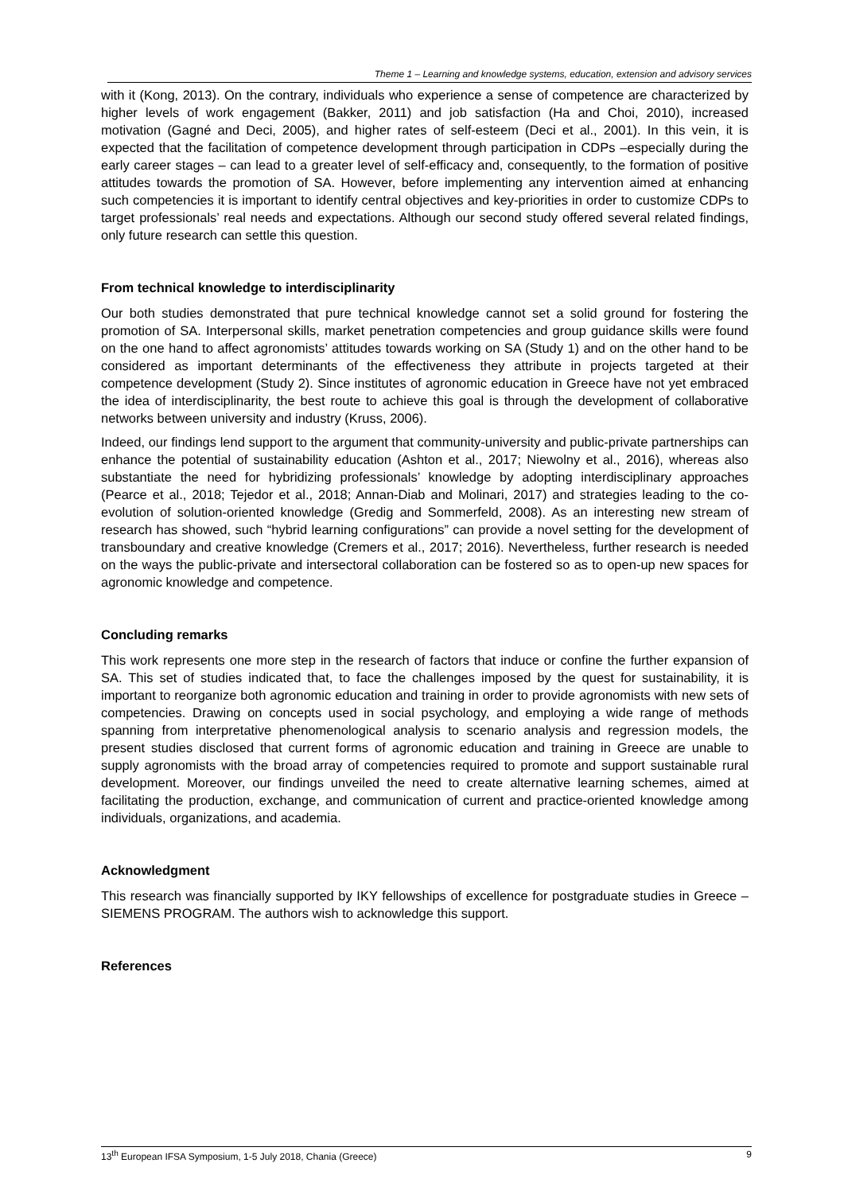Theme 1 – Learning and knowledge systems, education, extension and advisory services
with it (Kong, 2013). On the contrary, individuals who experience a sense of competence are characterized by higher levels of work engagement (Bakker, 2011) and job satisfaction (Ha and Choi, 2010), increased motivation (Gagné and Deci, 2005), and higher rates of self-esteem (Deci et al., 2001). In this vein, it is expected that the facilitation of competence development through participation in CDPs –especially during the early career stages – can lead to a greater level of self-efficacy and, consequently, to the formation of positive attitudes towards the promotion of SA. However, before implementing any intervention aimed at enhancing such competencies it is important to identify central objectives and key-priorities in order to customize CDPs to target professionals’ real needs and expectations. Although our second study offered several related findings, only future research can settle this question.
From technical knowledge to interdisciplinarity
Our both studies demonstrated that pure technical knowledge cannot set a solid ground for fostering the promotion of SA. Interpersonal skills, market penetration competencies and group guidance skills were found on the one hand to affect agronomists’ attitudes towards working on SA (Study 1) and on the other hand to be considered as important determinants of the effectiveness they attribute in projects targeted at their competence development (Study 2). Since institutes of agronomic education in Greece have not yet embraced the idea of interdisciplinarity, the best route to achieve this goal is through the development of collaborative networks between university and industry (Kruss, 2006).
Indeed, our findings lend support to the argument that community-university and public-private partnerships can enhance the potential of sustainability education (Ashton et al., 2017; Niewolny et al., 2016), whereas also substantiate the need for hybridizing professionals’ knowledge by adopting interdisciplinary approaches (Pearce et al., 2018; Tejedor et al., 2018; Annan-Diab and Molinari, 2017) and strategies leading to the co-evolution of solution-oriented knowledge (Gredig and Sommerfeld, 2008). As an interesting new stream of research has showed, such “hybrid learning configurations” can provide a novel setting for the development of transboundary and creative knowledge (Cremers et al., 2017; 2016). Nevertheless, further research is needed on the ways the public-private and intersectoral collaboration can be fostered so as to open-up new spaces for agronomic knowledge and competence.
Concluding remarks
This work represents one more step in the research of factors that induce or confine the further expansion of SA. This set of studies indicated that, to face the challenges imposed by the quest for sustainability, it is important to reorganize both agronomic education and training in order to provide agronomists with new sets of competencies. Drawing on concepts used in social psychology, and employing a wide range of methods spanning from interpretative phenomenological analysis to scenario analysis and regression models, the present studies disclosed that current forms of agronomic education and training in Greece are unable to supply agronomists with the broad array of competencies required to promote and support sustainable rural development. Moreover, our findings unveiled the need to create alternative learning schemes, aimed at facilitating the production, exchange, and communication of current and practice-oriented knowledge among individuals, organizations, and academia.
Acknowledgment
This research was financially supported by IKY fellowships of excellence for postgraduate studies in Greece – SIEMENS PROGRAM. The authors wish to acknowledge this support.
References
13<sup>th</sup> European IFSA Symposium, 1-5 July 2018, Chania (Greece) 9